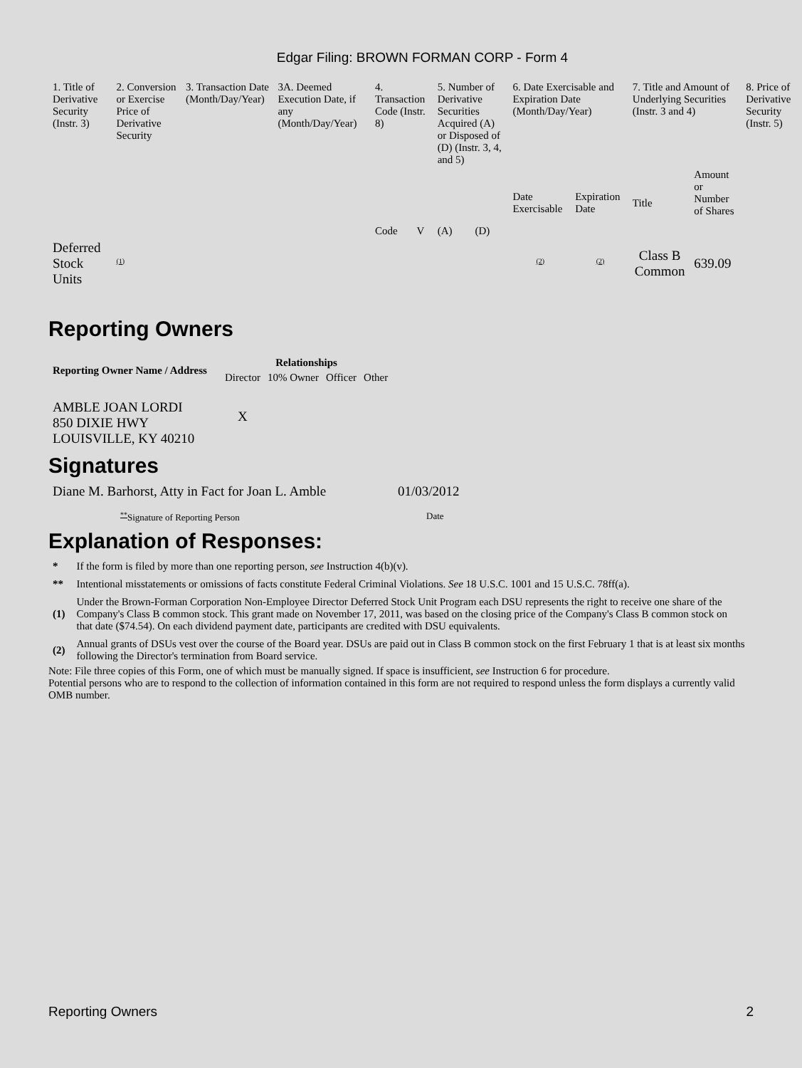Edgar Filing: BROWN FORMAN CORP - Form 4
| 1. Title of Derivative Security (Instr. 3) | 2. Conversion or Exercise Price of Derivative Security | 3. Transaction Date (Month/Day/Year) | 3A. Deemed Execution Date, if any (Month/Day/Year) | 4. Transaction Code (Instr. 8) | | 5. Number of Derivative Securities Acquired (A) or Disposed of (D) (Instr. 3, 4, and 5) | | 6. Date Exercisable and Expiration Date (Month/Day/Year) | | 7. Title and Amount of Underlying Securities (Instr. 3 and 4) | | 8. Price of Derivative Security (Instr. 5) |
| | | | | Code | V | (A) | (D) | Date Exercisable | Expiration Date | Title | Amount or Number of Shares | |
| Deferred Stock Units | <sup>(1)</sup> | | | | | | | <sup>(2)</sup> | <sup>(2)</sup> | Class B Common | 639.09 | |
Reporting Owners
| Reporting Owner Name / Address | Relationships | | | |
| --- | --- | --- | --- | --- |
| | Director | 10% Owner | Officer | Other |
| AMBLE JOAN LORDI 850 DIXIE HWY LOUISVILLE, KY 40210 | X | | | |
Signatures
| Diane M. Barhorst, Atty in Fact for Joan L. Amble | 01/03/2012 |
| <sup>**</sup> Signature of Reporting Person | Date |
Explanation of Responses:
| * | If the form is filed by more than one reporting person, see Instruction 4(b)(v). |
| ** | Intentional misstatements or omissions of facts constitute Federal Criminal Violations. See 18 U.S.C. 1001 and 15 U.S.C. 78ff(a). |
| (1) | Under the Brown-Forman Corporation Non-Employee Director Deferred Stock Unit Program each DSU represents the right to receive one share of the Company's Class B common stock. This grant made on November 17, 2011, was based on the closing price of the Company's Class B common stock on that date ($74.54). On each dividend payment date, participants are credited with DSU equivalents. |
| (2) | Annual grants of DSUs vest over the course of the Board year. DSUs are paid out in Class B common stock on the first February 1 that is at least six months following the Director's termination from Board service. |
Note: File three copies of this Form, one of which must be manually signed. If space is insufficient, see Instruction 6 for procedure.
Potential persons who are to respond to the collection of information contained in this form are not required to respond unless the form displays a currently valid OMB number.
Reporting Owners 2